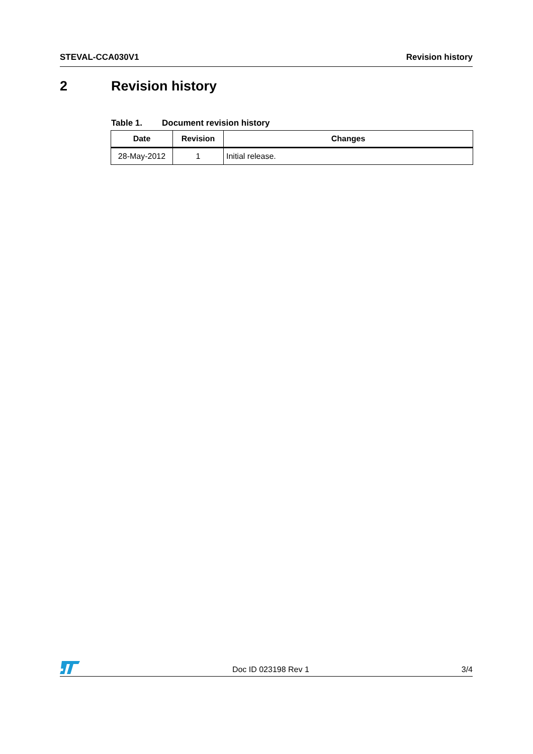STEVAL-CCA030V1 Revision history
2 Revision history
Table 1. Document revision history
| Date | Revision | Changes |
| --- | --- | --- |
| 28-May-2012 | 1 | Initial release. |
Doc ID 023198 Rev 1 3/4